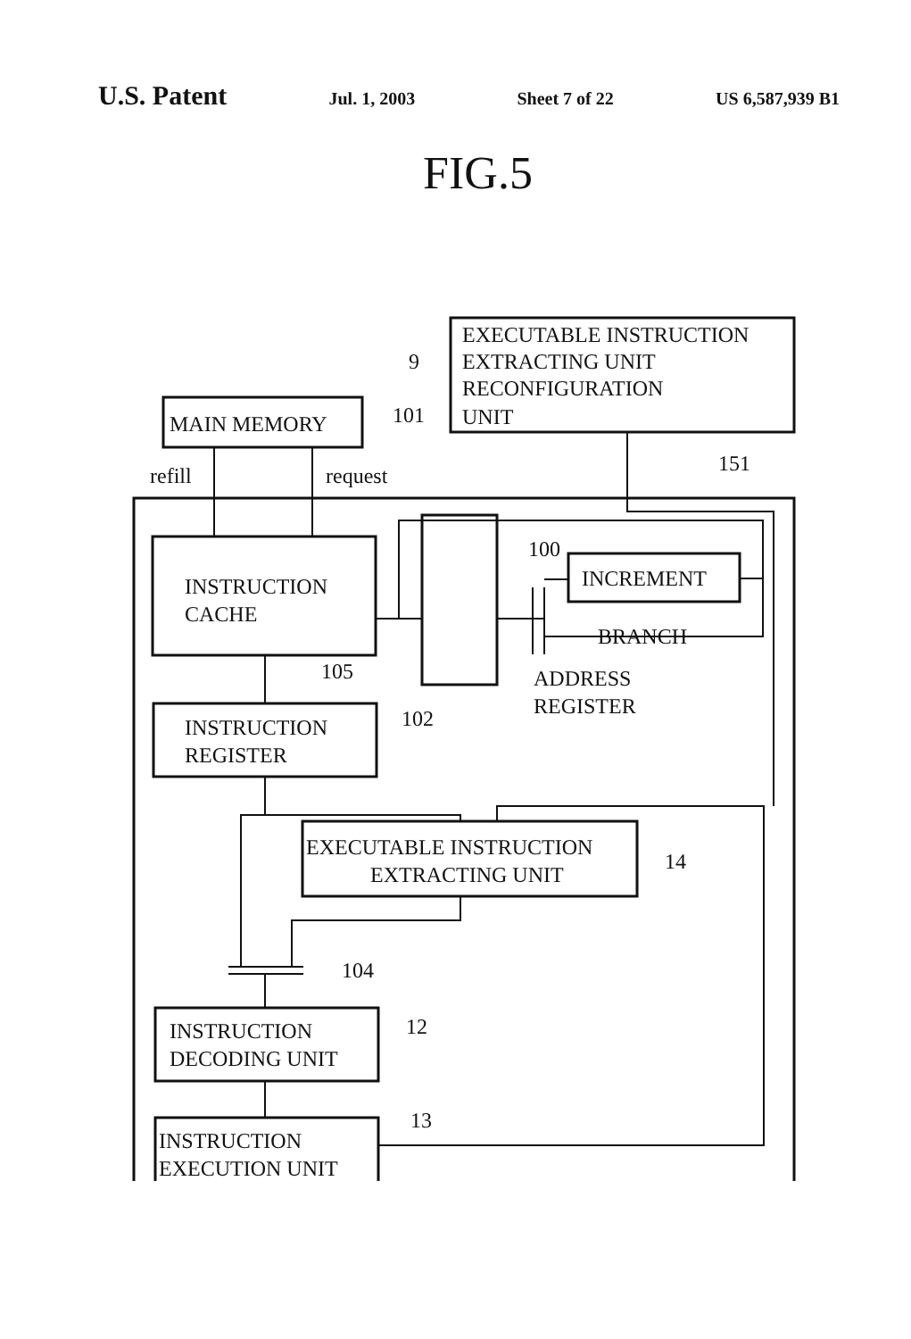U.S. Patent Jul. 1, 2003 Sheet 7 of 22 US 6,587,939 B1
FIG.5
EXECUTABLE INSTRUCTION
EXTRACTING UNIT
RECONFIGURATION
UNIT
9
MAIN MEMORY
101
refill
request
151
100
INSTRUCTION
CACHE
INCREMENT
BRANCH
105
ADDRESS
REGISTER
INSTRUCTION
REGISTER
102
EXECUTABLE INSTRUCTION
EXTRACTING UNIT
14
104
INSTRUCTION
DECODING UNIT
12
INSTRUCTION
EXECUTION UNIT
13